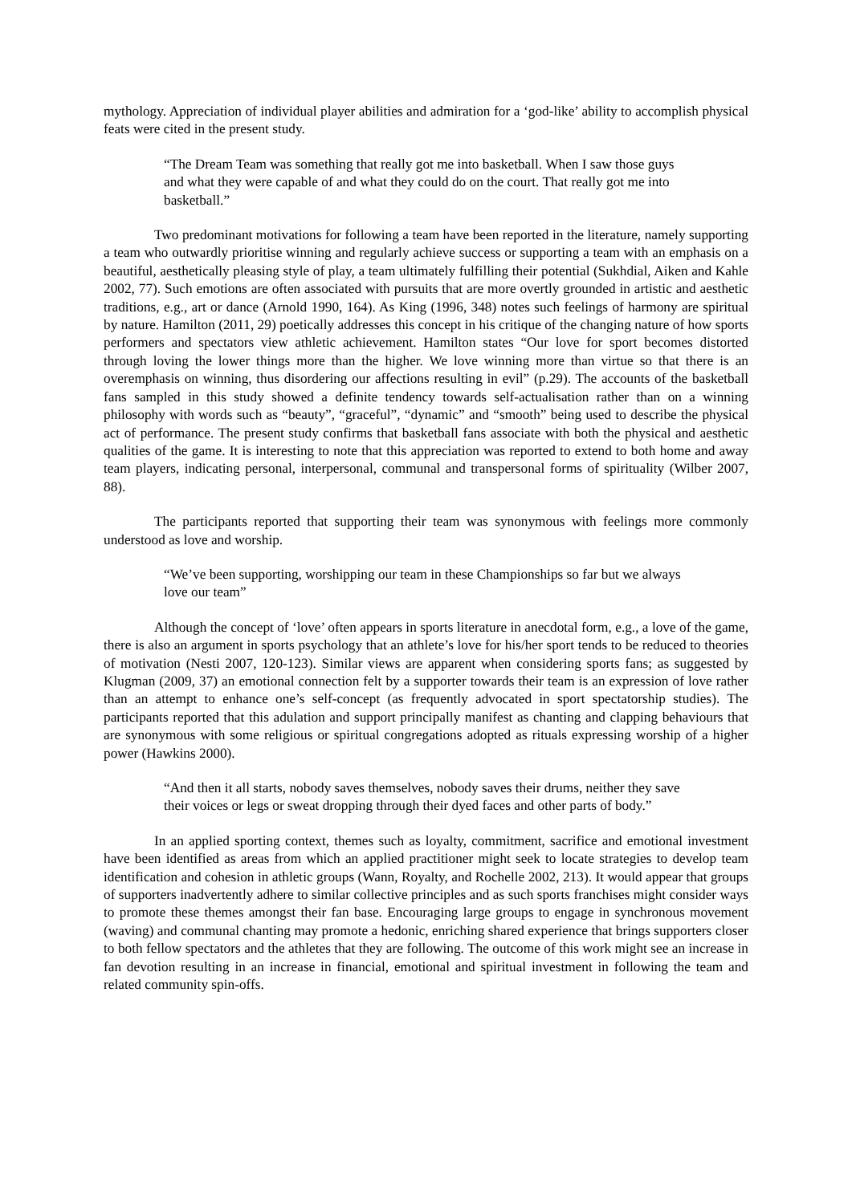mythology. Appreciation of individual player abilities and admiration for a ‘god-like’ ability to accomplish physical feats were cited in the present study.
“The Dream Team was something that really got me into basketball. When I saw those guys and what they were capable of and what they could do on the court. That really got me into basketball.”
Two predominant motivations for following a team have been reported in the literature, namely supporting a team who outwardly prioritise winning and regularly achieve success or supporting a team with an emphasis on a beautiful, aesthetically pleasing style of play, a team ultimately fulfilling their potential (Sukhdial, Aiken and Kahle 2002, 77). Such emotions are often associated with pursuits that are more overtly grounded in artistic and aesthetic traditions, e.g., art or dance (Arnold 1990, 164). As King (1996, 348) notes such feelings of harmony are spiritual by nature. Hamilton (2011, 29) poetically addresses this concept in his critique of the changing nature of how sports performers and spectators view athletic achievement. Hamilton states “Our love for sport becomes distorted through loving the lower things more than the higher. We love winning more than virtue so that there is an overemphasis on winning, thus disordering our affections resulting in evil” (p.29). The accounts of the basketball fans sampled in this study showed a definite tendency towards self-actualisation rather than on a winning philosophy with words such as “beauty”, “graceful”, “dynamic” and “smooth” being used to describe the physical act of performance. The present study confirms that basketball fans associate with both the physical and aesthetic qualities of the game. It is interesting to note that this appreciation was reported to extend to both home and away team players, indicating personal, interpersonal, communal and transpersonal forms of spirituality (Wilber 2007, 88).
The participants reported that supporting their team was synonymous with feelings more commonly understood as love and worship.
“We’ve been supporting, worshipping our team in these Championships so far but we always love our team”
Although the concept of ‘love’ often appears in sports literature in anecdotal form, e.g., a love of the game, there is also an argument in sports psychology that an athlete’s love for his/her sport tends to be reduced to theories of motivation (Nesti 2007, 120-123). Similar views are apparent when considering sports fans; as suggested by Klugman (2009, 37) an emotional connection felt by a supporter towards their team is an expression of love rather than an attempt to enhance one’s self-concept (as frequently advocated in sport spectatorship studies). The participants reported that this adulation and support principally manifest as chanting and clapping behaviours that are synonymous with some religious or spiritual congregations adopted as rituals expressing worship of a higher power (Hawkins 2000).
“And then it all starts, nobody saves themselves, nobody saves their drums, neither they save their voices or legs or sweat dropping through their dyed faces and other parts of body.”
In an applied sporting context, themes such as loyalty, commitment, sacrifice and emotional investment have been identified as areas from which an applied practitioner might seek to locate strategies to develop team identification and cohesion in athletic groups (Wann, Royalty, and Rochelle 2002, 213). It would appear that groups of supporters inadvertently adhere to similar collective principles and as such sports franchises might consider ways to promote these themes amongst their fan base. Encouraging large groups to engage in synchronous movement (waving) and communal chanting may promote a hedonic, enriching shared experience that brings supporters closer to both fellow spectators and the athletes that they are following. The outcome of this work might see an increase in fan devotion resulting in an increase in financial, emotional and spiritual investment in following the team and related community spin-offs.